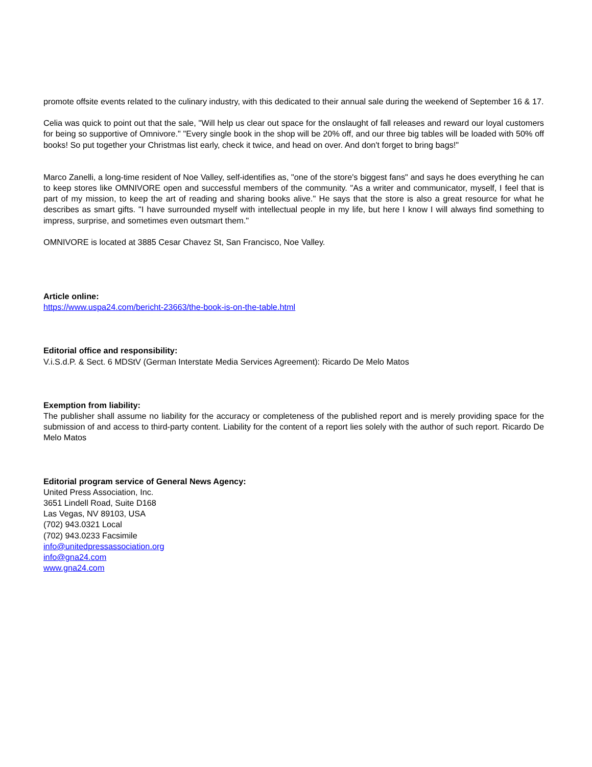promote offsite events related to the culinary industry, with this dedicated to their annual sale during the weekend of September 16 & 17.
Celia was quick to point out that the sale, "Will help us clear out space for the onslaught of fall releases and reward our loyal customers for being so supportive of Omnivore." "Every single book in the shop will be 20% off, and our three big tables will be loaded with 50% off books! So put together your Christmas list early, check it twice, and head on over. And don't forget to bring bags!"
Marco Zanelli, a long-time resident of Noe Valley, self-identifies as, "one of the store's biggest fans" and says he does everything he can to keep stores like OMNIVORE open and successful members of the community. "As a writer and communicator, myself, I feel that is part of my mission, to keep the art of reading and sharing books alive." He says that the store is also a great resource for what he describes as smart gifts. "I have surrounded myself with intellectual people in my life, but here I know I will always find something to impress, surprise, and sometimes even outsmart them."
OMNIVORE is located at 3885 Cesar Chavez St, San Francisco, Noe Valley.
Article online:
https://www.uspa24.com/bericht-23663/the-book-is-on-the-table.html
Editorial office and responsibility:
V.i.S.d.P. & Sect. 6 MDStV (German Interstate Media Services Agreement): Ricardo De Melo Matos
Exemption from liability:
The publisher shall assume no liability for the accuracy or completeness of the published report and is merely providing space for the submission of and access to third-party content. Liability for the content of a report lies solely with the author of such report. Ricardo De Melo Matos
Editorial program service of General News Agency:
United Press Association, Inc.
3651 Lindell Road, Suite D168
Las Vegas, NV 89103, USA
(702) 943.0321 Local
(702) 943.0233 Facsimile
info@unitedpressassociation.org
info@gna24.com
www.gna24.com